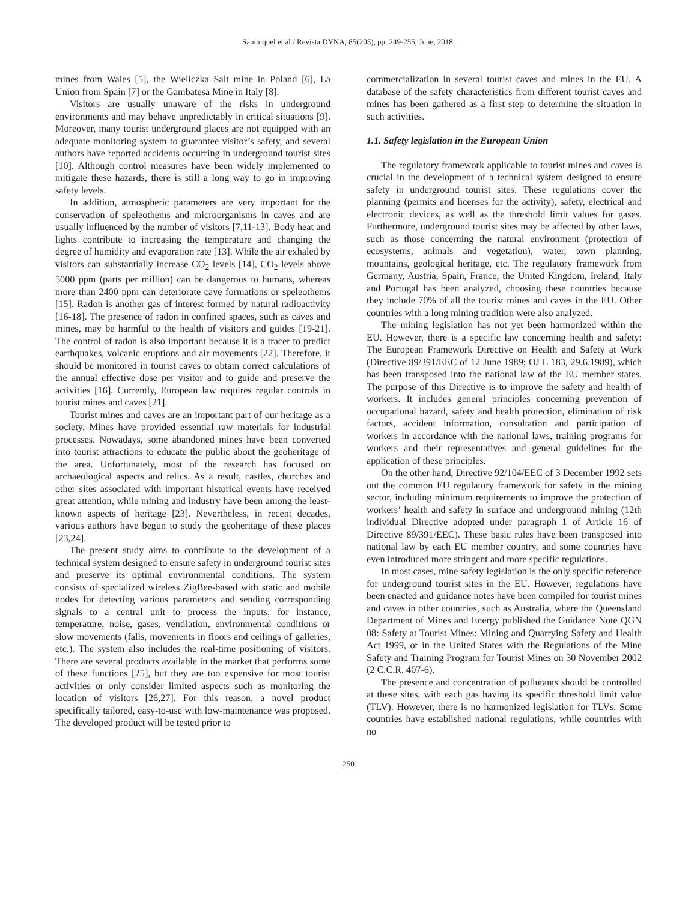Sanmiquel et al / Revista DYNA, 85(205), pp. 249-255, June, 2018.
mines from Wales [5], the Wieliczka Salt mine in Poland [6], La Union from Spain [7] or the Gambatesa Mine in Italy [8].
Visitors are usually unaware of the risks in underground environments and may behave unpredictably in critical situations [9]. Moreover, many tourist underground places are not equipped with an adequate monitoring system to guarantee visitor’s safety, and several authors have reported accidents occurring in underground tourist sites [10]. Although control measures have been widely implemented to mitigate these hazards, there is still a long way to go in improving safety levels.
In addition, atmospheric parameters are very important for the conservation of speleothems and microorganisms in caves and are usually influenced by the number of visitors [7,11-13]. Body heat and lights contribute to increasing the temperature and changing the degree of humidity and evaporation rate [13]. While the air exhaled by visitors can substantially increase CO<sub>2</sub> levels [14], CO<sub>2</sub> levels above 5000 ppm (parts per million) can be dangerous to humans, whereas more than 2400 ppm can deteriorate cave formations or speleothems [15]. Radon is another gas of interest formed by natural radioactivity [16-18]. The presence of radon in confined spaces, such as caves and mines, may be harmful to the health of visitors and guides [19-21]. The control of radon is also important because it is a tracer to predict earthquakes, volcanic eruptions and air movements [22]. Therefore, it should be monitored in tourist caves to obtain correct calculations of the annual effective dose per visitor and to guide and preserve the activities [16]. Currently, European law requires regular controls in tourist mines and caves [21].
Tourist mines and caves are an important part of our heritage as a society. Mines have provided essential raw materials for industrial processes. Nowadays, some abandoned mines have been converted into tourist attractions to educate the public about the geoheritage of the area. Unfortunately, most of the research has focused on archaeological aspects and relics. As a result, castles, churches and other sites associated with important historical events have received great attention, while mining and industry have been among the least-known aspects of heritage [23]. Nevertheless, in recent decades, various authors have begun to study the geoheritage of these places [23,24].
The present study aims to contribute to the development of a technical system designed to ensure safety in underground tourist sites and preserve its optimal environmental conditions. The system consists of specialized wireless ZigBee-based with static and mobile nodes for detecting various parameters and sending corresponding signals to a central unit to process the inputs; for instance, temperature, noise, gases, ventilation, environmental conditions or slow movements (falls, movements in floors and ceilings of galleries, etc.). The system also includes the real-time positioning of visitors. There are several products available in the market that performs some of these functions [25], but they are too expensive for most tourist activities or only consider limited aspects such as monitoring the location of visitors [26,27]. For this reason, a novel product specifically tailored, easy-to-use with low-maintenance was proposed. The developed product will be tested prior to
commercialization in several tourist caves and mines in the EU. A database of the safety characteristics from different tourist caves and mines has been gathered as a first step to determine the situation in such activities.
1.1. Safety legislation in the European Union
The regulatory framework applicable to tourist mines and caves is crucial in the development of a technical system designed to ensure safety in underground tourist sites. These regulations cover the planning (permits and licenses for the activity), safety, electrical and electronic devices, as well as the threshold limit values for gases. Furthermore, underground tourist sites may be affected by other laws, such as those concerning the natural environment (protection of ecosystems, animals and vegetation), water, town planning, mountains, geological heritage, etc. The regulatory framework from Germany, Austria, Spain, France, the United Kingdom, Ireland, Italy and Portugal has been analyzed, choosing these countries because they include 70% of all the tourist mines and caves in the EU. Other countries with a long mining tradition were also analyzed.
The mining legislation has not yet been harmonized within the EU. However, there is a specific law concerning health and safety: The European Framework Directive on Health and Safety at Work (Directive 89/391/EEC of 12 June 1989; OJ L 183, 29.6.1989), which has been transposed into the national law of the EU member states. The purpose of this Directive is to improve the safety and health of workers. It includes general principles concerning prevention of occupational hazard, safety and health protection, elimination of risk factors, accident information, consultation and participation of workers in accordance with the national laws, training programs for workers and their representatives and general guidelines for the application of these principles.
On the other hand, Directive 92/104/EEC of 3 December 1992 sets out the common EU regulatory framework for safety in the mining sector, including minimum requirements to improve the protection of workers’ health and safety in surface and underground mining (12th individual Directive adopted under paragraph 1 of Article 16 of Directive 89/391/EEC). These basic rules have been transposed into national law by each EU member country, and some countries have even introduced more stringent and more specific regulations.
In most cases, mine safety legislation is the only specific reference for underground tourist sites in the EU. However, regulations have been enacted and guidance notes have been compiled for tourist mines and caves in other countries, such as Australia, where the Queensland Department of Mines and Energy published the Guidance Note QGN 08: Safety at Tourist Mines: Mining and Quarrying Safety and Health Act 1999, or in the United States with the Regulations of the Mine Safety and Training Program for Tourist Mines on 30 November 2002 (2 C.C.R. 407-6).
The presence and concentration of pollutants should be controlled at these sites, with each gas having its specific threshold limit value (TLV). However, there is no harmonized legislation for TLVs. Some countries have established national regulations, while countries with no
250